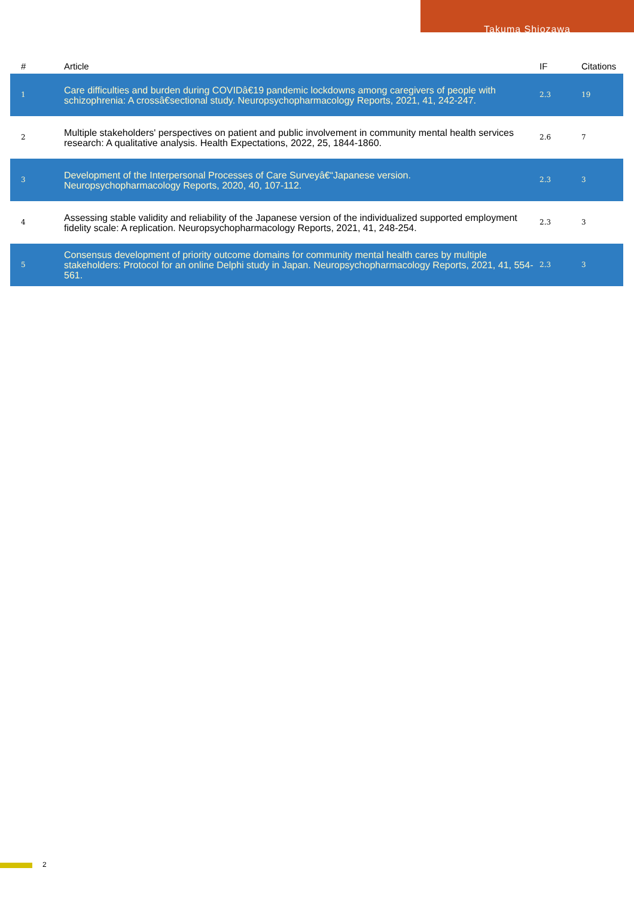Takuma Shiozawa
| # | Article | IF | Citations |
| --- | --- | --- | --- |
| 1 | Care difficulties and burden during COVIDâ€19 pandemic lockdowns among caregivers of people with schizophrenia: A crossâ€sectional study. Neuropsychopharmacology Reports, 2021, 41, 242-247. | 2.3 | 19 |
| 2 | Multiple stakeholders' perspectives on patient and public involvement in community mental health services research: A qualitative analysis. Health Expectations, 2022, 25, 1844-1860. | 2.6 | 7 |
| 3 | Development of the Interpersonal Processes of Care Surveyâ€“Japanese version. Neuropsychopharmacology Reports, 2020, 40, 107-112. | 2.3 | 3 |
| 4 | Assessing stable validity and reliability of the Japanese version of the individualized supported employment fidelity scale: A replication. Neuropsychopharmacology Reports, 2021, 41, 248-254. | 2.3 | 3 |
| 5 | Consensus development of priority outcome domains for community mental health cares by multiple stakeholders: Protocol for an online Delphi study in Japan. Neuropsychopharmacology Reports, 2021, 41, 554-561. | 2.3 | 3 |
2